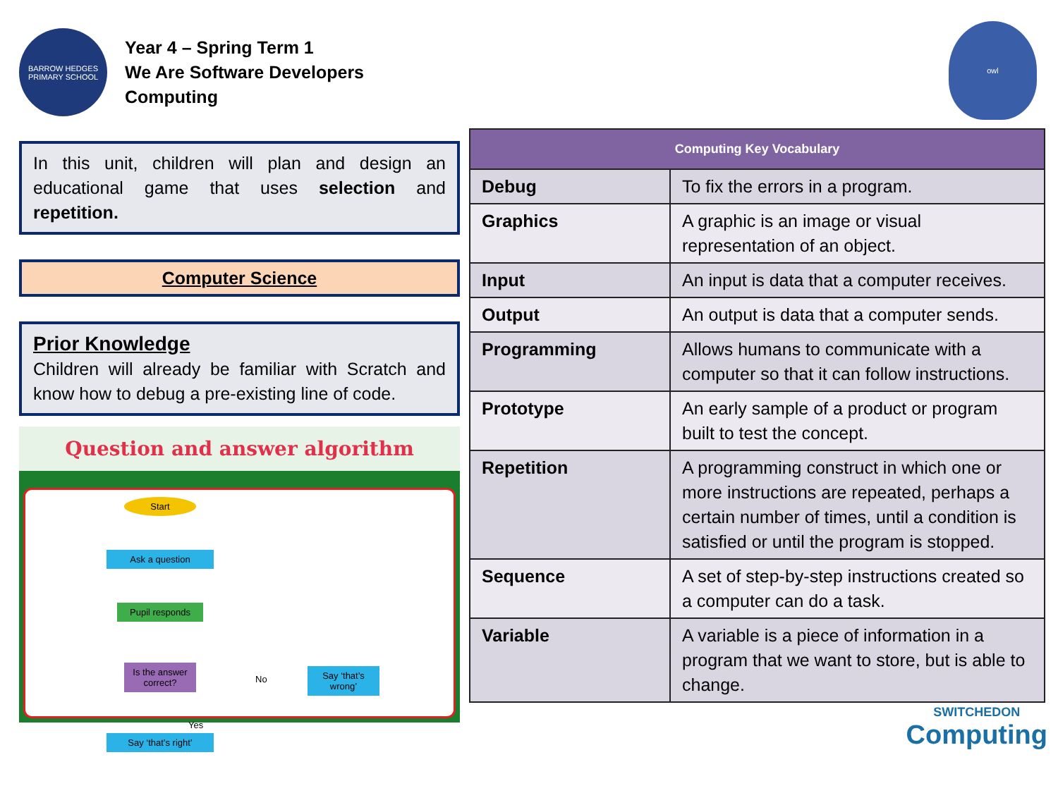owl
BARROW HEDGES PRIMARY SCHOOL
Year 4 – Spring Term 1
We Are Software Developers
Computing
In this unit, children will plan and design an educational game that uses selection and repetition.
Computer Science
Prior Knowledge
Children will already be familiar with Scratch and know how to debug a pre-existing line of code.
Question and answer algorithm
Start
Ask a question
Pupil responds
Is the answer correct?
No
Say ‘that’s wrong’
Yes
Say ‘that’s right’
| Computing Key Vocabulary | |
| --- | --- |
| Debug | To fix the errors in a program. |
| Graphics | A graphic is an image or visual representation of an object. |
| Input | An input is data that a computer receives. |
| Output | An output is data that a computer sends. |
| Programming | Allows humans to communicate with a computer so that it can follow instructions. |
| Prototype | An early sample of a product or program built to test the concept. |
| Repetition | A programming construct in which one or more instructions are repeated, perhaps a certain number of times, until a condition is satisfied or until the program is stopped. |
| Sequence | A set of step-by-step instructions created so a computer can do a task. |
| Variable | A variable is a piece of information in a program that we want to store, but is able to change. |
SWITCHEDON
Computing